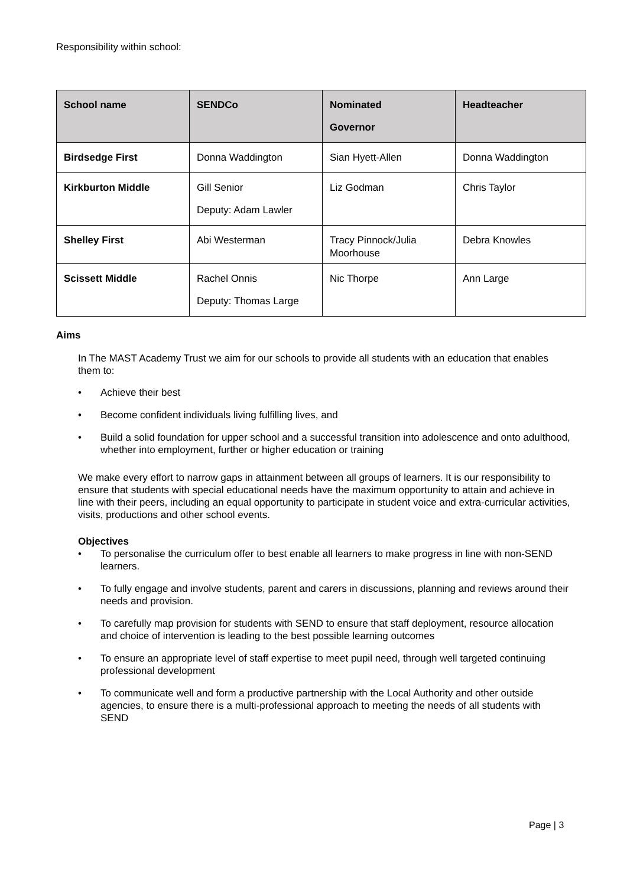Responsibility within school:
| School name | SENDCo | Nominated Governor | Headteacher |
| --- | --- | --- | --- |
| Birdsedge First | Donna Waddington | Sian Hyett-Allen | Donna Waddington |
| Kirkburton Middle | Gill Senior Deputy: Adam Lawler | Liz Godman | Chris Taylor |
| Shelley First | Abi Westerman | Tracy Pinnock/Julia Moorhouse | Debra Knowles |
| Scissett Middle | Rachel Onnis Deputy: Thomas Large | Nic Thorpe | Ann Large |
Aims
In The MAST Academy Trust we aim for our schools to provide all students with an education that enables them to:
• Achieve their best
• Become confident individuals living fulfilling lives, and
• Build a solid foundation for upper school and a successful transition into adolescence and onto adulthood, whether into employment, further or higher education or training
We make every effort to narrow gaps in attainment between all groups of learners. It is our responsibility to ensure that students with special educational needs have the maximum opportunity to attain and achieve in line with their peers, including an equal opportunity to participate in student voice and extra-curricular activities, visits, productions and other school events.
Objectives
• To personalise the curriculum offer to best enable all learners to make progress in line with non-SEND learners.
• To fully engage and involve students, parent and carers in discussions, planning and reviews around their needs and provision.
• To carefully map provision for students with SEND to ensure that staff deployment, resource allocation and choice of intervention is leading to the best possible learning outcomes
• To ensure an appropriate level of staff expertise to meet pupil need, through well targeted continuing professional development
• To communicate well and form a productive partnership with the Local Authority and other outside agencies, to ensure there is a multi-professional approach to meeting the needs of all students with SEND
Page | 3